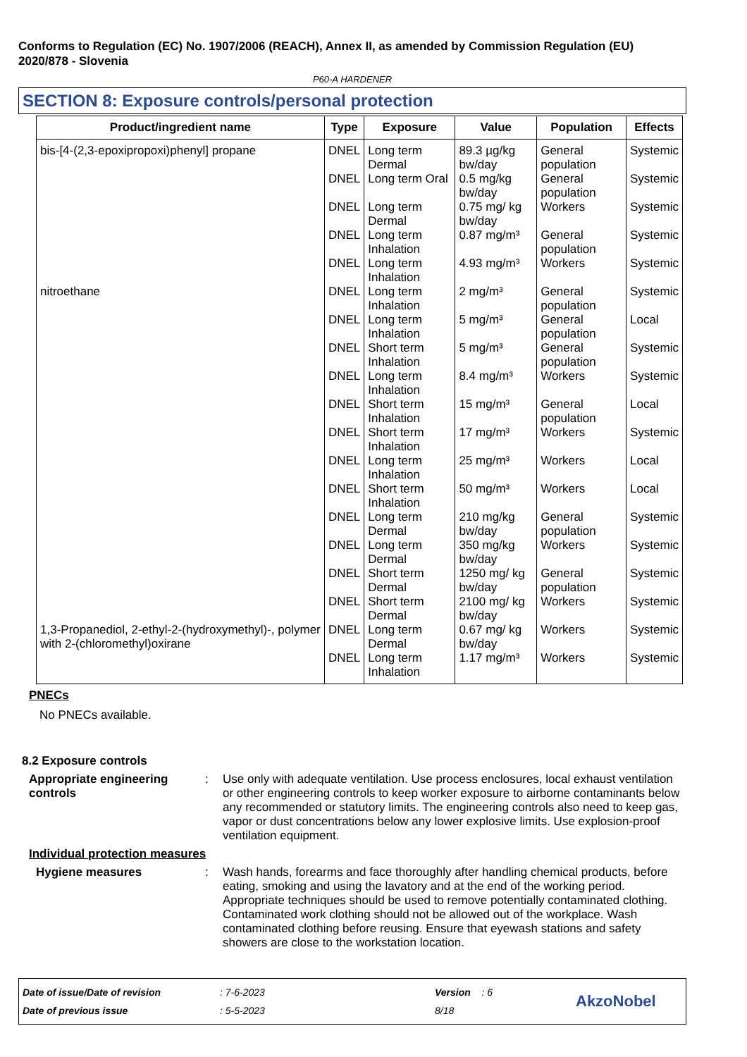Conforms to Regulation (EC) No. 1907/2006 (REACH), Annex II, as amended by Commission Regulation (EU) 2020/878 - Slovenia
P60-A HARDENER
SECTION 8: Exposure controls/personal protection
| Product/ingredient name | Type | Exposure | Value | Population | Effects |
| --- | --- | --- | --- | --- | --- |
| bis-[4-(2,3-epoxipropoxi)phenyl] propane | DNEL | Long term Dermal | 89.3 µg/kg bw/day | General population | Systemic |
| | DNEL | Long term Oral | 0.5 mg/kg bw/day | General population | Systemic |
| | DNEL | Long term Dermal | 0.75 mg/ kg bw/day | Workers | Systemic |
| | DNEL | Long term Inhalation | 0.87 mg/m³ | General population | Systemic |
| | DNEL | Long term Inhalation | 4.93 mg/m³ | Workers | Systemic |
| nitroethane | DNEL | Long term Inhalation | 2 mg/m³ | General population | Systemic |
| | DNEL | Long term Inhalation | 5 mg/m³ | General population | Local |
| | DNEL | Short term Inhalation | 5 mg/m³ | General population | Systemic |
| | DNEL | Long term Inhalation | 8.4 mg/m³ | Workers | Systemic |
| | DNEL | Short term Inhalation | 15 mg/m³ | General population | Local |
| | DNEL | Short term Inhalation | 17 mg/m³ | Workers | Systemic |
| | DNEL | Long term Inhalation | 25 mg/m³ | Workers | Local |
| | DNEL | Short term Inhalation | 50 mg/m³ | Workers | Local |
| | DNEL | Long term Dermal | 210 mg/kg bw/day | General population | Systemic |
| | DNEL | Long term Dermal | 350 mg/kg bw/day | Workers | Systemic |
| | DNEL | Short term Dermal | 1250 mg/ kg bw/day | General population | Systemic |
| | DNEL | Short term Dermal | 2100 mg/ kg bw/day | Workers | Systemic |
| 1,3-Propanediol, 2-ethyl-2-(hydroxymethyl)-, polymer with 2-(chloromethyl)oxirane | DNEL | Long term Dermal | 0.67 mg/ kg bw/day | Workers | Systemic |
| | DNEL | Long term Inhalation | 1.17 mg/m³ | Workers | Systemic |
PNECs
No PNECs available.
8.2 Exposure controls
Appropriate engineering controls
: Use only with adequate ventilation. Use process enclosures, local exhaust ventilation or other engineering controls to keep worker exposure to airborne contaminants below any recommended or statutory limits. The engineering controls also need to keep gas, vapor or dust concentrations below any lower explosive limits. Use explosion-proof ventilation equipment.
Individual protection measures
Hygiene measures : Wash hands, forearms and face thoroughly after handling chemical products, before eating, smoking and using the lavatory and at the end of the working period. Appropriate techniques should be used to remove potentially contaminated clothing. Contaminated work clothing should not be allowed out of the workplace. Wash contaminated clothing before reusing. Ensure that eyewash stations and safety showers are close to the workstation location.
Date of issue/Date of revision
Date of previous issue
: 7-6-2023
: 5-5-2023
Version : 6
8/18
AkzoNobel